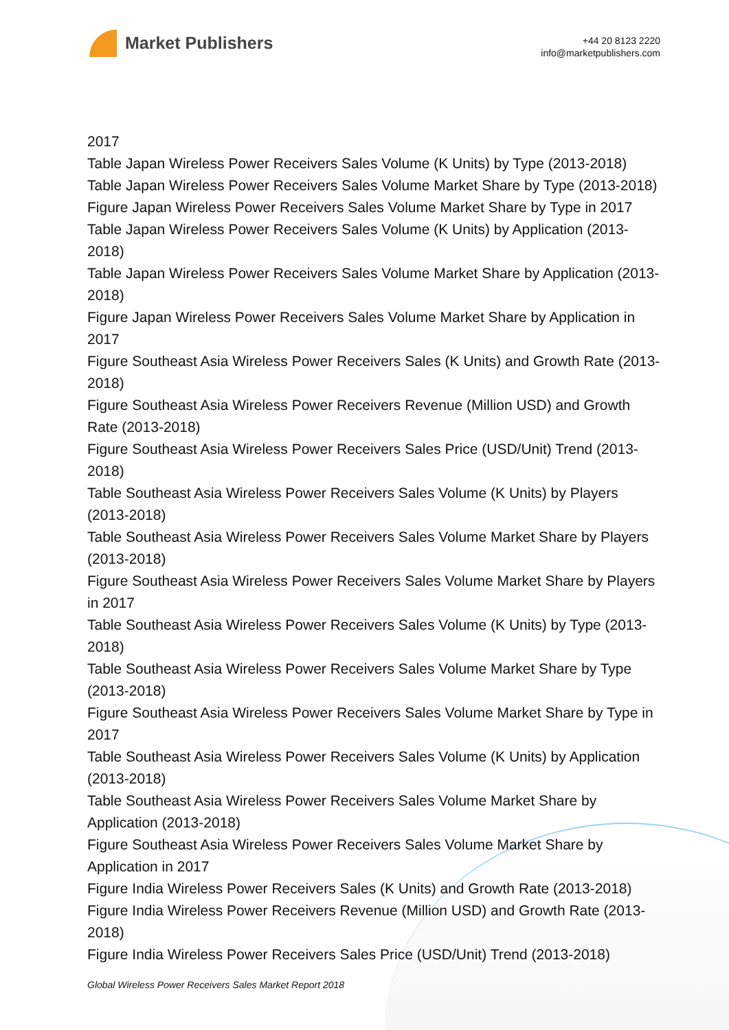Market Publishers
+44 20 8123 2220
info@marketpublishers.com
2017
Table Japan Wireless Power Receivers Sales Volume (K Units) by Type (2013-2018)
Table Japan Wireless Power Receivers Sales Volume Market Share by Type (2013-2018)
Figure Japan Wireless Power Receivers Sales Volume Market Share by Type in 2017
Table Japan Wireless Power Receivers Sales Volume (K Units) by Application (2013-2018)
Table Japan Wireless Power Receivers Sales Volume Market Share by Application (2013-2018)
Figure Japan Wireless Power Receivers Sales Volume Market Share by Application in 2017
Figure Southeast Asia Wireless Power Receivers Sales (K Units) and Growth Rate (2013-2018)
Figure Southeast Asia Wireless Power Receivers Revenue (Million USD) and Growth Rate (2013-2018)
Figure Southeast Asia Wireless Power Receivers Sales Price (USD/Unit) Trend (2013-2018)
Table Southeast Asia Wireless Power Receivers Sales Volume (K Units) by Players (2013-2018)
Table Southeast Asia Wireless Power Receivers Sales Volume Market Share by Players (2013-2018)
Figure Southeast Asia Wireless Power Receivers Sales Volume Market Share by Players in 2017
Table Southeast Asia Wireless Power Receivers Sales Volume (K Units) by Type (2013-2018)
Table Southeast Asia Wireless Power Receivers Sales Volume Market Share by Type (2013-2018)
Figure Southeast Asia Wireless Power Receivers Sales Volume Market Share by Type in 2017
Table Southeast Asia Wireless Power Receivers Sales Volume (K Units) by Application (2013-2018)
Table Southeast Asia Wireless Power Receivers Sales Volume Market Share by Application (2013-2018)
Figure Southeast Asia Wireless Power Receivers Sales Volume Market Share by Application in 2017
Figure India Wireless Power Receivers Sales (K Units) and Growth Rate (2013-2018)
Figure India Wireless Power Receivers Revenue (Million USD) and Growth Rate (2013-2018)
Figure India Wireless Power Receivers Sales Price (USD/Unit) Trend (2013-2018)
Global Wireless Power Receivers Sales Market Report 2018